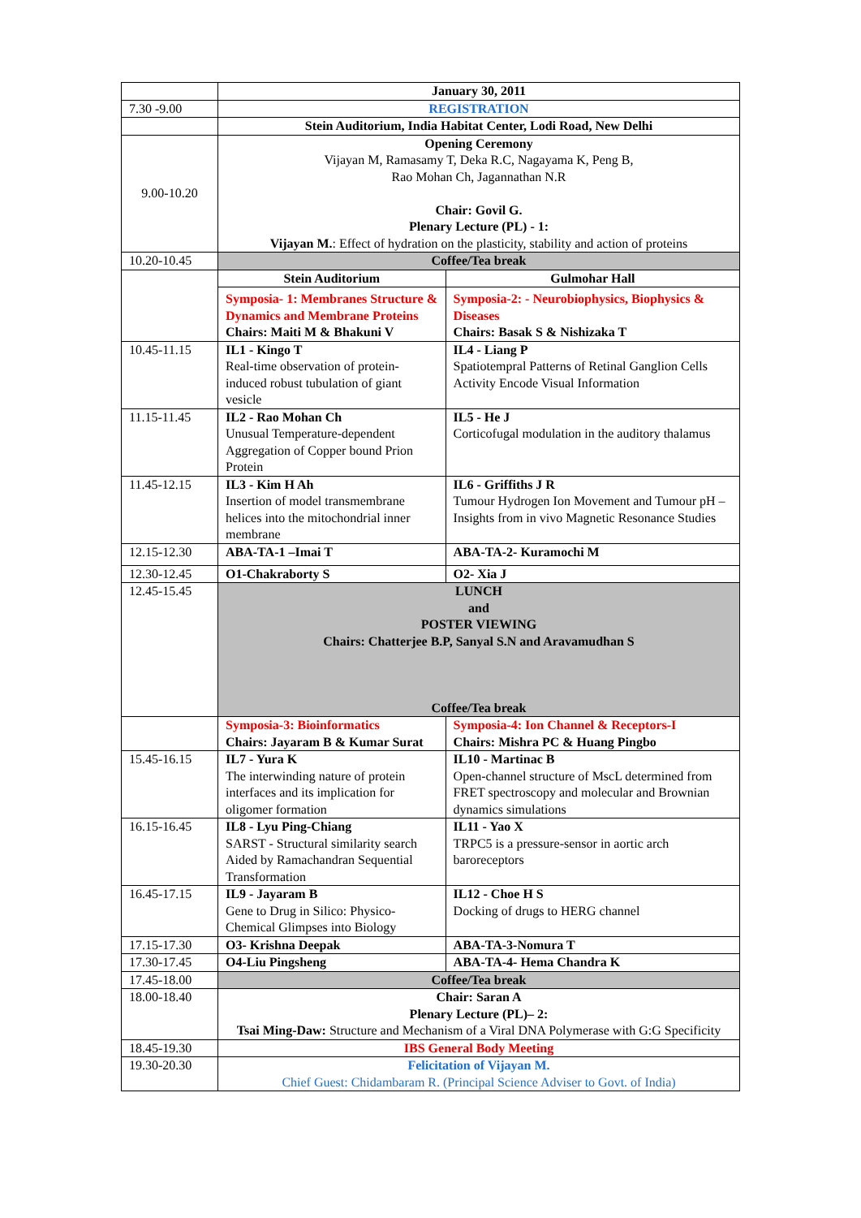| | January 30, 2011 | |
| 7.30 -9.00 | REGISTRATION | |
| | Stein Auditorium, India Habitat Center, Lodi Road, New Delhi | |
| 9.00-10.20 | Opening Ceremony Vijayan M, Ramasamy T, Deka R.C, Nagayama K, Peng B, Rao Mohan Ch, Jagannathan N.R Chair: Govil G. Plenary Lecture (PL) - 1: Vijayan M. : Effect of hydration on the plasticity, stability and action of proteins | |
| 10.20-10.45 | Coffee/Tea break | |
| | Stein Auditorium | Gulmohar Hall |
| | Symposia- 1: Membranes Structure & Dynamics and Membrane Proteins Chairs: Maiti M & Bhakuni V | Symposia-2: - Neurobiophysics, Biophysics & Diseases Chairs: Basak S & Nishizaka T |
| 10.45-11.15 | IL1 - Kingo T Real-time observation of protein-induced robust tubulation of giant vesicle | IL4 - Liang P Spatiotempral Patterns of Retinal Ganglion Cells Activity Encode Visual Information |
| 11.15-11.45 | IL2 - Rao Mohan Ch Unusual Temperature-dependent Aggregation of Copper bound Prion Protein | IL5 - He J Corticofugal modulation in the auditory thalamus |
| 11.45-12.15 | IL3 - Kim H Ah Insertion of model transmembrane helices into the mitochondrial inner membrane | IL6 - Griffiths J R Tumour Hydrogen Ion Movement and Tumour pH – Insights from in vivo Magnetic Resonance Studies |
| 12.15-12.30 | ABA-TA-1 –Imai T | ABA-TA-2- Kuramochi M |
| 12.30-12.45 | O1-Chakraborty S | O2- Xia J |
| 12.45-15.45 | LUNCH and POSTER VIEWING Chairs: Chatterjee B.P, Sanyal S.N and Aravamudhan S Coffee/Tea break | |
| | Symposia-3: Bioinformatics Chairs: Jayaram B & Kumar Surat | Symposia-4: Ion Channel & Receptors-I Chairs: Mishra PC & Huang Pingbo |
| 15.45-16.15 | IL7 - Yura K The interwinding nature of protein interfaces and its implication for oligomer formation | IL10 - Martinac B Open-channel structure of MscL determined from FRET spectroscopy and molecular and Brownian dynamics simulations |
| 16.15-16.45 | IL8 - Lyu Ping-Chiang SARST - Structural similarity search Aided by Ramachandran Sequential Transformation | IL11 - Yao X TRPC5 is a pressure-sensor in aortic arch baroreceptors |
| 16.45-17.15 | IL9 - Jayaram B Gene to Drug in Silico: Physico-Chemical Glimpses into Biology | IL12 - Choe H S Docking of drugs to HERG channel |
| 17.15-17.30 | O3- Krishna Deepak | ABA-TA-3-Nomura T |
| 17.30-17.45 | O4-Liu Pingsheng | ABA-TA-4- Hema Chandra K |
| 17.45-18.00 | Coffee/Tea break | |
| 18.00-18.40 | Chair: Saran A Plenary Lecture (PL)– 2: Tsai Ming-Daw: Structure and Mechanism of a Viral DNA Polymerase with G:G Specificity | |
| 18.45-19.30 | IBS General Body Meeting | |
| 19.30-20.30 | Felicitation of Vijayan M. Chief Guest: Chidambaram R. (Principal Science Adviser to Govt. of India) | |